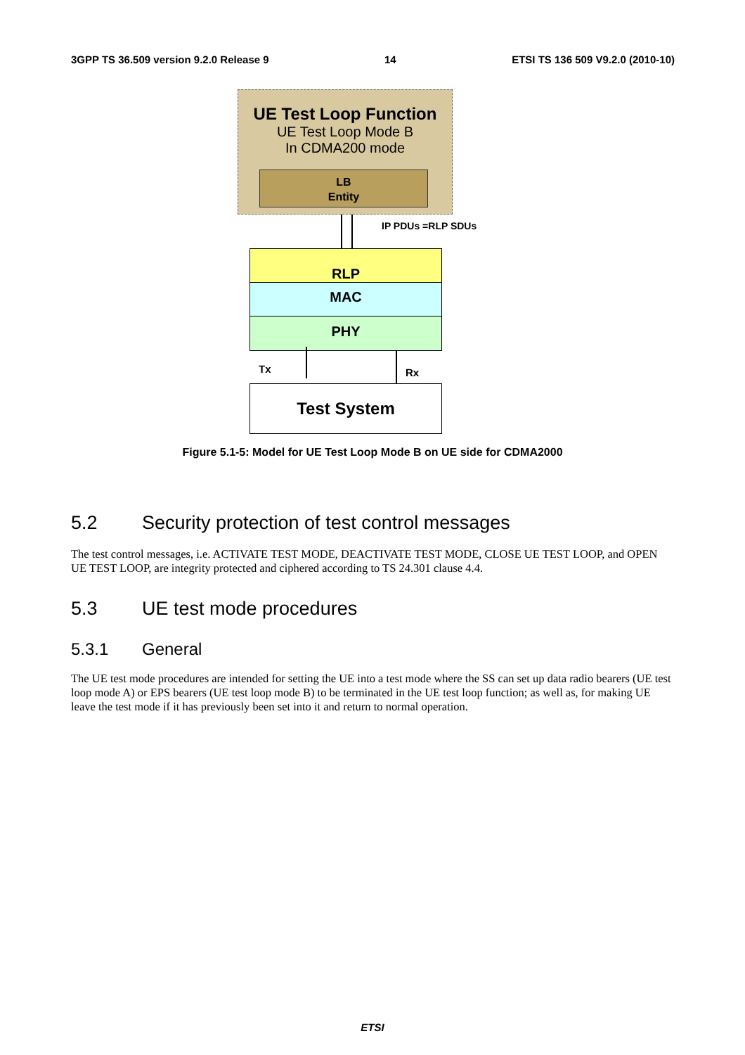3GPP TS 36.509 version 9.2.0 Release 9 14 ETSI TS 136 509 V9.2.0 (2010-10)
UE Test Loop Function
UE Test Loop Mode B
In CDMA200 mode
LB
Entity
IP PDUs =RLP SDUs
RLP
MAC
PHY
Tx Rx
Test System
Figure 5.1-5: Model for UE Test Loop Mode B on UE side for CDMA2000
5.2 Security protection of test control messages
The test control messages, i.e. ACTIVATE TEST MODE, DEACTIVATE TEST MODE, CLOSE UE TEST LOOP, and OPEN UE TEST LOOP, are integrity protected and ciphered according to TS 24.301 clause 4.4.
5.3 UE test mode procedures
5.3.1 General
The UE test mode procedures are intended for setting the UE into a test mode where the SS can set up data radio bearers (UE test loop mode A) or EPS bearers (UE test loop mode B) to be terminated in the UE test loop function; as well as, for making UE leave the test mode if it has previously been set into it and return to normal operation.
ETSI